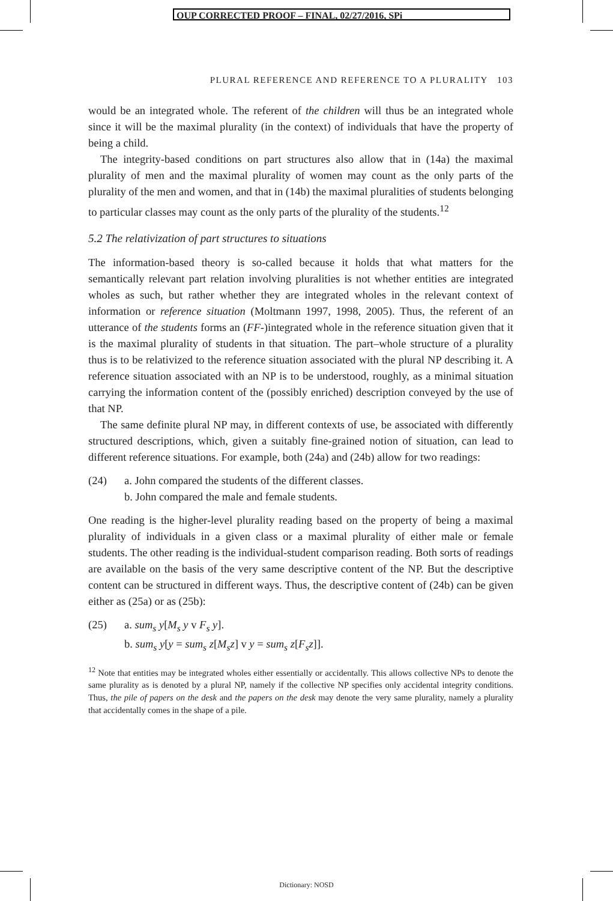OUP CORRECTED PROOF – FINAL, 02/27/2016, SPi
PLURAL REFERENCE AND REFERENCE TO A PLURALITY 103
would be an integrated whole. The referent of the children will thus be an integrated whole since it will be the maximal plurality (in the context) of individuals that have the property of being a child.
The integrity-based conditions on part structures also allow that in (14a) the maximal plurality of men and the maximal plurality of women may count as the only parts of the plurality of the men and women, and that in (14b) the maximal pluralities of students belonging to particular classes may count as the only parts of the plurality of the students.<sup>12</sup>
5.2 The relativization of part structures to situations
The information-based theory is so-called because it holds that what matters for the semantically relevant part relation involving pluralities is not whether entities are integrated wholes as such, but rather whether they are integrated wholes in the relevant context of information or reference situation (Moltmann 1997, 1998, 2005). Thus, the referent of an utterance of the students forms an (FF-)integrated whole in the reference situation given that it is the maximal plurality of students in that situation. The part–whole structure of a plurality thus is to be relativized to the reference situation associated with the plural NP describing it. A reference situation associated with an NP is to be understood, roughly, as a minimal situation carrying the information content of the (possibly enriched) description conveyed by the use of that NP.
The same definite plural NP may, in different contexts of use, be associated with differently structured descriptions, which, given a suitably fine-grained notion of situation, can lead to different reference situations. For example, both (24a) and (24b) allow for two readings:
(24) a. John compared the students of the different classes.
b. John compared the male and female students.
One reading is the higher-level plurality reading based on the property of being a maximal plurality of individuals in a given class or a maximal plurality of either male or female students. The other reading is the individual-student comparison reading. Both sorts of readings are available on the basis of the very same descriptive content of the NP. But the descriptive content can be structured in different ways. Thus, the descriptive content of (24b) can be given either as (25a) or as (25b):
(25) a. sum<sub>s</sub> y[M<sub>s</sub> y v F<sub>s</sub> y].
b. sum<sub>s</sub> y[y = sum<sub>s</sub> z[M<sub>s</sub>z] v y = sum<sub>s</sub> z[F<sub>s</sub>z]].
<sup>12</sup> Note that entities may be integrated wholes either essentially or accidentally. This allows collective NPs to denote the same plurality as is denoted by a plural NP, namely if the collective NP specifies only accidental integrity conditions. Thus, the pile of papers on the desk and the papers on the desk may denote the very same plurality, namely a plurality that accidentally comes in the shape of a pile.
Dictionary: NOSD